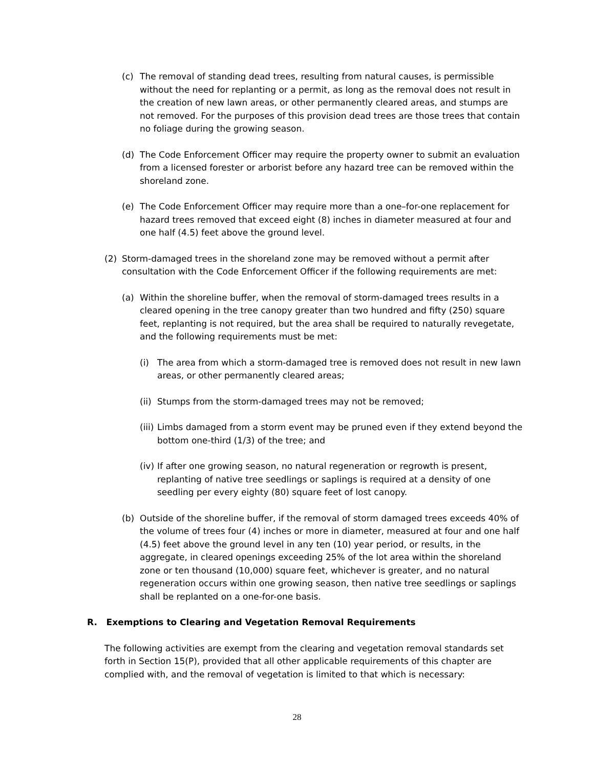(c) The removal of standing dead trees, resulting from natural causes, is permissible without the need for replanting or a permit, as long as the removal does not result in the creation of new lawn areas, or other permanently cleared areas, and stumps are not removed. For the purposes of this provision dead trees are those trees that contain no foliage during the growing season.
(d) The Code Enforcement Officer may require the property owner to submit an evaluation from a licensed forester or arborist before any hazard tree can be removed within the shoreland zone.
(e) The Code Enforcement Officer may require more than a one–for-one replacement for hazard trees removed that exceed eight (8) inches in diameter measured at four and one half (4.5) feet above the ground level.
(2) Storm-damaged trees in the shoreland zone may be removed without a permit after consultation with the Code Enforcement Officer if the following requirements are met:
(a) Within the shoreline buffer, when the removal of storm-damaged trees results in a cleared opening in the tree canopy greater than two hundred and fifty (250) square feet, replanting is not required, but the area shall be required to naturally revegetate, and the following requirements must be met:
(i) The area from which a storm-damaged tree is removed does not result in new lawn areas, or other permanently cleared areas;
(ii) Stumps from the storm-damaged trees may not be removed;
(iii) Limbs damaged from a storm event may be pruned even if they extend beyond the bottom one-third (1/3) of the tree; and
(iv) If after one growing season, no natural regeneration or regrowth is present, replanting of native tree seedlings or saplings is required at a density of one seedling per every eighty (80) square feet of lost canopy.
(b) Outside of the shoreline buffer, if the removal of storm damaged trees exceeds 40% of the volume of trees four (4) inches or more in diameter, measured at four and one half (4.5) feet above the ground level in any ten (10) year period, or results, in the aggregate, in cleared openings exceeding 25% of the lot area within the shoreland zone or ten thousand (10,000) square feet, whichever is greater, and no natural regeneration occurs within one growing season, then native tree seedlings or saplings shall be replanted on a one-for-one basis.
R. Exemptions to Clearing and Vegetation Removal Requirements
The following activities are exempt from the clearing and vegetation removal standards set forth in Section 15(P), provided that all other applicable requirements of this chapter are complied with, and the removal of vegetation is limited to that which is necessary:
28